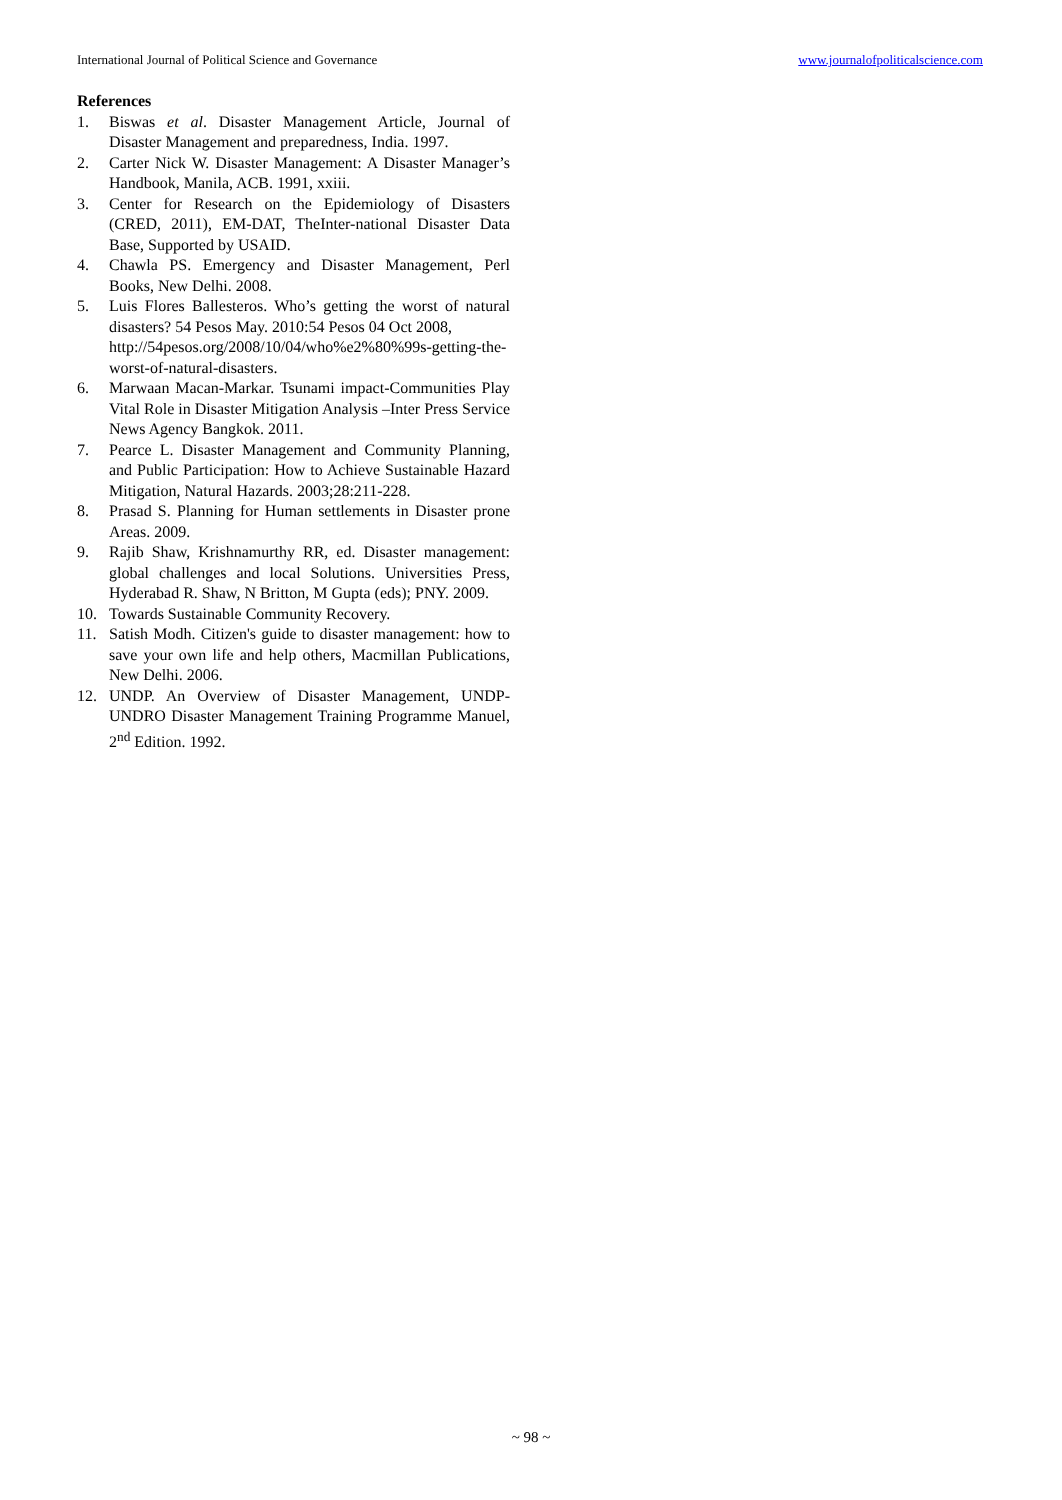International Journal of Political Science and Governance www.journalofpoliticalscience.com
References
1. Biswas et al. Disaster Management Article, Journal of Disaster Management and preparedness, India. 1997.
2. Carter Nick W. Disaster Management: A Disaster Manager’s Handbook, Manila, ACB. 1991, xxiii.
3. Center for Research on the Epidemiology of Disasters (CRED, 2011), EM-DAT, TheInter-national Disaster Data Base, Supported by USAID.
4. Chawla PS. Emergency and Disaster Management, Perl Books, New Delhi. 2008.
5. Luis Flores Ballesteros. Who’s getting the worst of natural disasters? 54 Pesos May. 2010:54 Pesos 04 Oct 2008,
http://54pesos.org/2008/10/04/who%e2%80%99s-getting-the- worst-of-natural-disasters.
6. Marwaan Macan-Markar. Tsunami impact-Communities Play Vital Role in Disaster Mitigation Analysis –Inter Press Service News Agency Bangkok. 2011.
7. Pearce L. Disaster Management and Community Planning, and Public Participation: How to Achieve Sustainable Hazard Mitigation, Natural Hazards. 2003;28:211-228.
8. Prasad S. Planning for Human settlements in Disaster prone Areas. 2009.
9. Rajib Shaw, Krishnamurthy RR, ed. Disaster management: global challenges and local Solutions. Universities Press, Hyderabad R. Shaw, N Britton, M Gupta (eds); PNY. 2009.
10. Towards Sustainable Community Recovery.
11. Satish Modh. Citizen's guide to disaster management: how to save your own life and help others, Macmillan Publications, New Delhi. 2006.
12. UNDP. An Overview of Disaster Management, UNDP-UNDRO Disaster Management Training Programme Manuel, 2<sup>nd</sup> Edition. 1992.
~ 98 ~